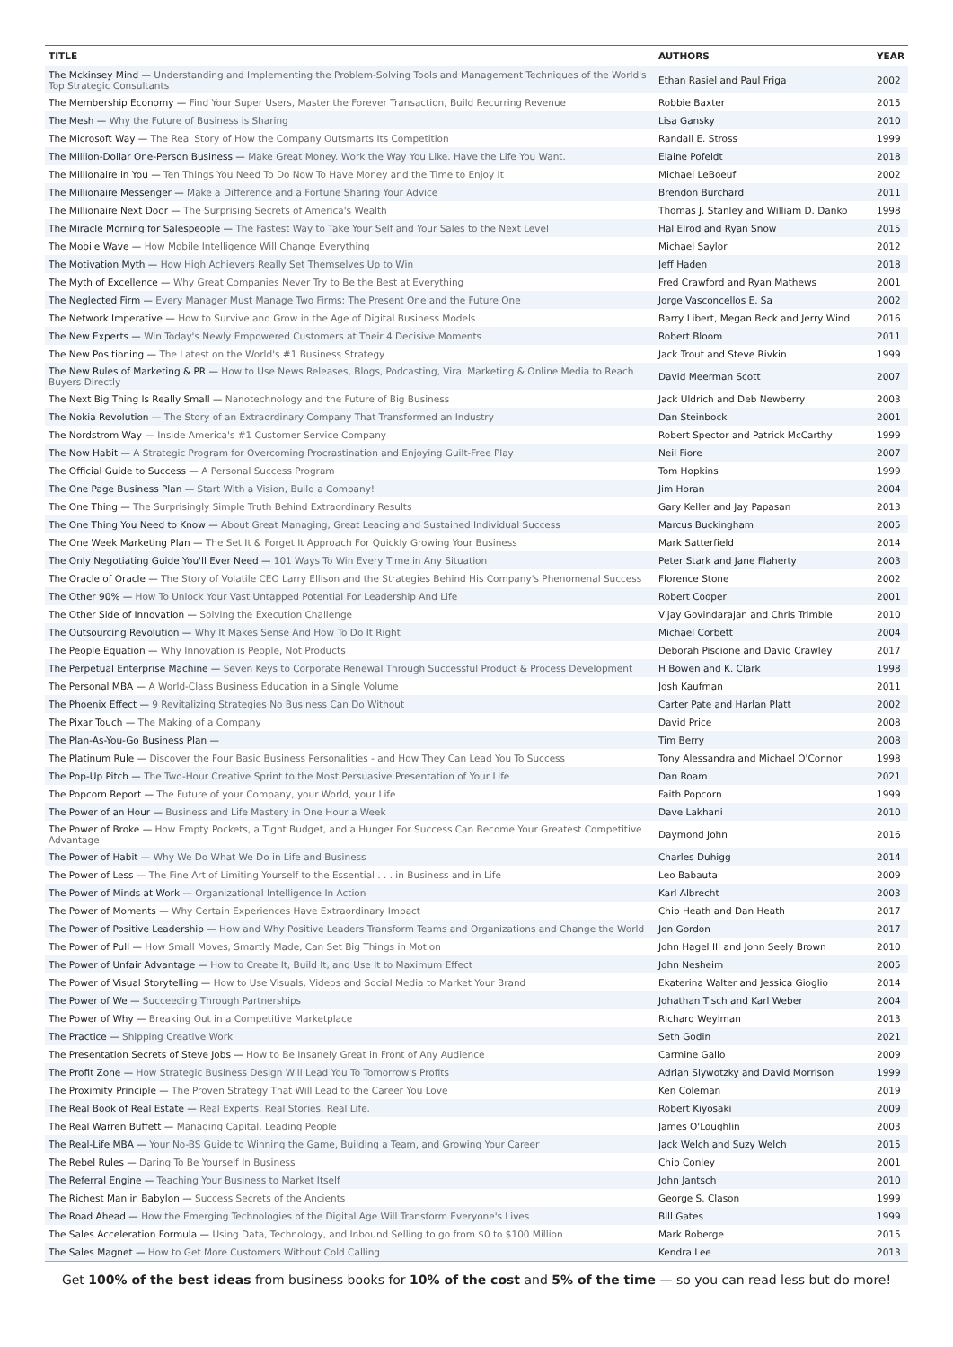| TITLE | AUTHORS | YEAR |
| --- | --- | --- |
| The Mckinsey Mind — Understanding and Implementing the Problem-Solving Tools and Management Techniques of the World's Top Strategic Consultants | Ethan Rasiel and Paul Friga | 2002 |
| The Membership Economy — Find Your Super Users, Master the Forever Transaction, Build Recurring Revenue | Robbie Baxter | 2015 |
| The Mesh — Why the Future of Business is Sharing | Lisa Gansky | 2010 |
| The Microsoft Way — The Real Story of How the Company Outsmarts Its Competition | Randall E. Stross | 1999 |
| The Million-Dollar One-Person Business — Make Great Money. Work the Way You Like. Have the Life You Want. | Elaine Pofeldt | 2018 |
| The Millionaire in You — Ten Things You Need To Do Now To Have Money and the Time to Enjoy It | Michael LeBoeuf | 2002 |
| The Millionaire Messenger — Make a Difference and a Fortune Sharing Your Advice | Brendon Burchard | 2011 |
| The Millionaire Next Door — The Surprising Secrets of America's Wealth | Thomas J. Stanley and William D. Danko | 1998 |
| The Miracle Morning for Salespeople — The Fastest Way to Take Your Self and Your Sales to the Next Level | Hal Elrod and Ryan Snow | 2015 |
| The Mobile Wave — How Mobile Intelligence Will Change Everything | Michael Saylor | 2012 |
| The Motivation Myth — How High Achievers Really Set Themselves Up to Win | Jeff Haden | 2018 |
| The Myth of Excellence — Why Great Companies Never Try to Be the Best at Everything | Fred Crawford and Ryan Mathews | 2001 |
| The Neglected Firm — Every Manager Must Manage Two Firms: The Present One and the Future One | Jorge Vasconcellos E. Sa | 2002 |
| The Network Imperative — How to Survive and Grow in the Age of Digital Business Models | Barry Libert, Megan Beck and Jerry Wind | 2016 |
| The New Experts — Win Today's Newly Empowered Customers at Their 4 Decisive Moments | Robert Bloom | 2011 |
| The New Positioning — The Latest on the World's #1 Business Strategy | Jack Trout and Steve Rivkin | 1999 |
| The New Rules of Marketing & PR — How to Use News Releases, Blogs, Podcasting, Viral Marketing & Online Media to Reach Buyers Directly | David Meerman Scott | 2007 |
| The Next Big Thing Is Really Small — Nanotechnology and the Future of Big Business | Jack Uldrich and Deb Newberry | 2003 |
| The Nokia Revolution — The Story of an Extraordinary Company That Transformed an Industry | Dan Steinbock | 2001 |
| The Nordstrom Way — Inside America's #1 Customer Service Company | Robert Spector and Patrick McCarthy | 1999 |
| The Now Habit — A Strategic Program for Overcoming Procrastination and Enjoying Guilt-Free Play | Neil Fiore | 2007 |
| The Official Guide to Success — A Personal Success Program | Tom Hopkins | 1999 |
| The One Page Business Plan — Start With a Vision, Build a Company! | Jim Horan | 2004 |
| The One Thing — The Surprisingly Simple Truth Behind Extraordinary Results | Gary Keller and Jay Papasan | 2013 |
| The One Thing You Need to Know — About Great Managing, Great Leading and Sustained Individual Success | Marcus Buckingham | 2005 |
| The One Week Marketing Plan — The Set It & Forget It Approach For Quickly Growing Your Business | Mark Satterfield | 2014 |
| The Only Negotiating Guide You'll Ever Need — 101 Ways To Win Every Time in Any Situation | Peter Stark and Jane Flaherty | 2003 |
| The Oracle of Oracle — The Story of Volatile CEO Larry Ellison and the Strategies Behind His Company's Phenomenal Success | Florence Stone | 2002 |
| The Other 90% — How To Unlock Your Vast Untapped Potential For Leadership And Life | Robert Cooper | 2001 |
| The Other Side of Innovation — Solving the Execution Challenge | Vijay Govindarajan and Chris Trimble | 2010 |
| The Outsourcing Revolution — Why It Makes Sense And How To Do It Right | Michael Corbett | 2004 |
| The People Equation — Why Innovation is People, Not Products | Deborah Piscione and David Crawley | 2017 |
| The Perpetual Enterprise Machine — Seven Keys to Corporate Renewal Through Successful Product & Process Development | H Bowen and K. Clark | 1998 |
| The Personal MBA — A World-Class Business Education in a Single Volume | Josh Kaufman | 2011 |
| The Phoenix Effect — 9 Revitalizing Strategies No Business Can Do Without | Carter Pate and Harlan Platt | 2002 |
| The Pixar Touch — The Making of a Company | David Price | 2008 |
| The Plan-As-You-Go Business Plan — | Tim Berry | 2008 |
| The Platinum Rule — Discover the Four Basic Business Personalities - and How They Can Lead You To Success | Tony Alessandra and Michael O'Connor | 1998 |
| The Pop-Up Pitch — The Two-Hour Creative Sprint to the Most Persuasive Presentation of Your Life | Dan Roam | 2021 |
| The Popcorn Report — The Future of your Company, your World, your Life | Faith Popcorn | 1999 |
| The Power of an Hour — Business and Life Mastery in One Hour a Week | Dave Lakhani | 2010 |
| The Power of Broke — How Empty Pockets, a Tight Budget, and a Hunger For Success Can Become Your Greatest Competitive Advantage | Daymond John | 2016 |
| The Power of Habit — Why We Do What We Do in Life and Business | Charles Duhigg | 2014 |
| The Power of Less — The Fine Art of Limiting Yourself to the Essential . . . in Business and in Life | Leo Babauta | 2009 |
| The Power of Minds at Work — Organizational Intelligence In Action | Karl Albrecht | 2003 |
| The Power of Moments — Why Certain Experiences Have Extraordinary Impact | Chip Heath and Dan Heath | 2017 |
| The Power of Positive Leadership — How and Why Positive Leaders Transform Teams and Organizations and Change the World | Jon Gordon | 2017 |
| The Power of Pull — How Small Moves, Smartly Made, Can Set Big Things in Motion | John Hagel III and John Seely Brown | 2010 |
| The Power of Unfair Advantage — How to Create It, Build It, and Use It to Maximum Effect | John Nesheim | 2005 |
| The Power of Visual Storytelling — How to Use Visuals, Videos and Social Media to Market Your Brand | Ekaterina Walter and Jessica Gioglio | 2014 |
| The Power of We — Succeeding Through Partnerships | Johathan Tisch and Karl Weber | 2004 |
| The Power of Why — Breaking Out in a Competitive Marketplace | Richard Weylman | 2013 |
| The Practice — Shipping Creative Work | Seth Godin | 2021 |
| The Presentation Secrets of Steve Jobs — How to Be Insanely Great in Front of Any Audience | Carmine Gallo | 2009 |
| The Profit Zone — How Strategic Business Design Will Lead You To Tomorrow's Profits | Adrian Slywotzky and David Morrison | 1999 |
| The Proximity Principle — The Proven Strategy That Will Lead to the Career You Love | Ken Coleman | 2019 |
| The Real Book of Real Estate — Real Experts. Real Stories. Real Life. | Robert Kiyosaki | 2009 |
| The Real Warren Buffett — Managing Capital, Leading People | James O'Loughlin | 2003 |
| The Real-Life MBA — Your No-BS Guide to Winning the Game, Building a Team, and Growing Your Career | Jack Welch and Suzy Welch | 2015 |
| The Rebel Rules — Daring To Be Yourself In Business | Chip Conley | 2001 |
| The Referral Engine — Teaching Your Business to Market Itself | John Jantsch | 2010 |
| The Richest Man in Babylon — Success Secrets of the Ancients | George S. Clason | 1999 |
| The Road Ahead — How the Emerging Technologies of the Digital Age Will Transform Everyone's Lives | Bill Gates | 1999 |
| The Sales Acceleration Formula — Using Data, Technology, and Inbound Selling to go from $0 to $100 Million | Mark Roberge | 2015 |
| The Sales Magnet — How to Get More Customers Without Cold Calling | Kendra Lee | 2013 |
Get 100% of the best ideas from business books for 10% of the cost and 5% of the time — so you can read less but do more!